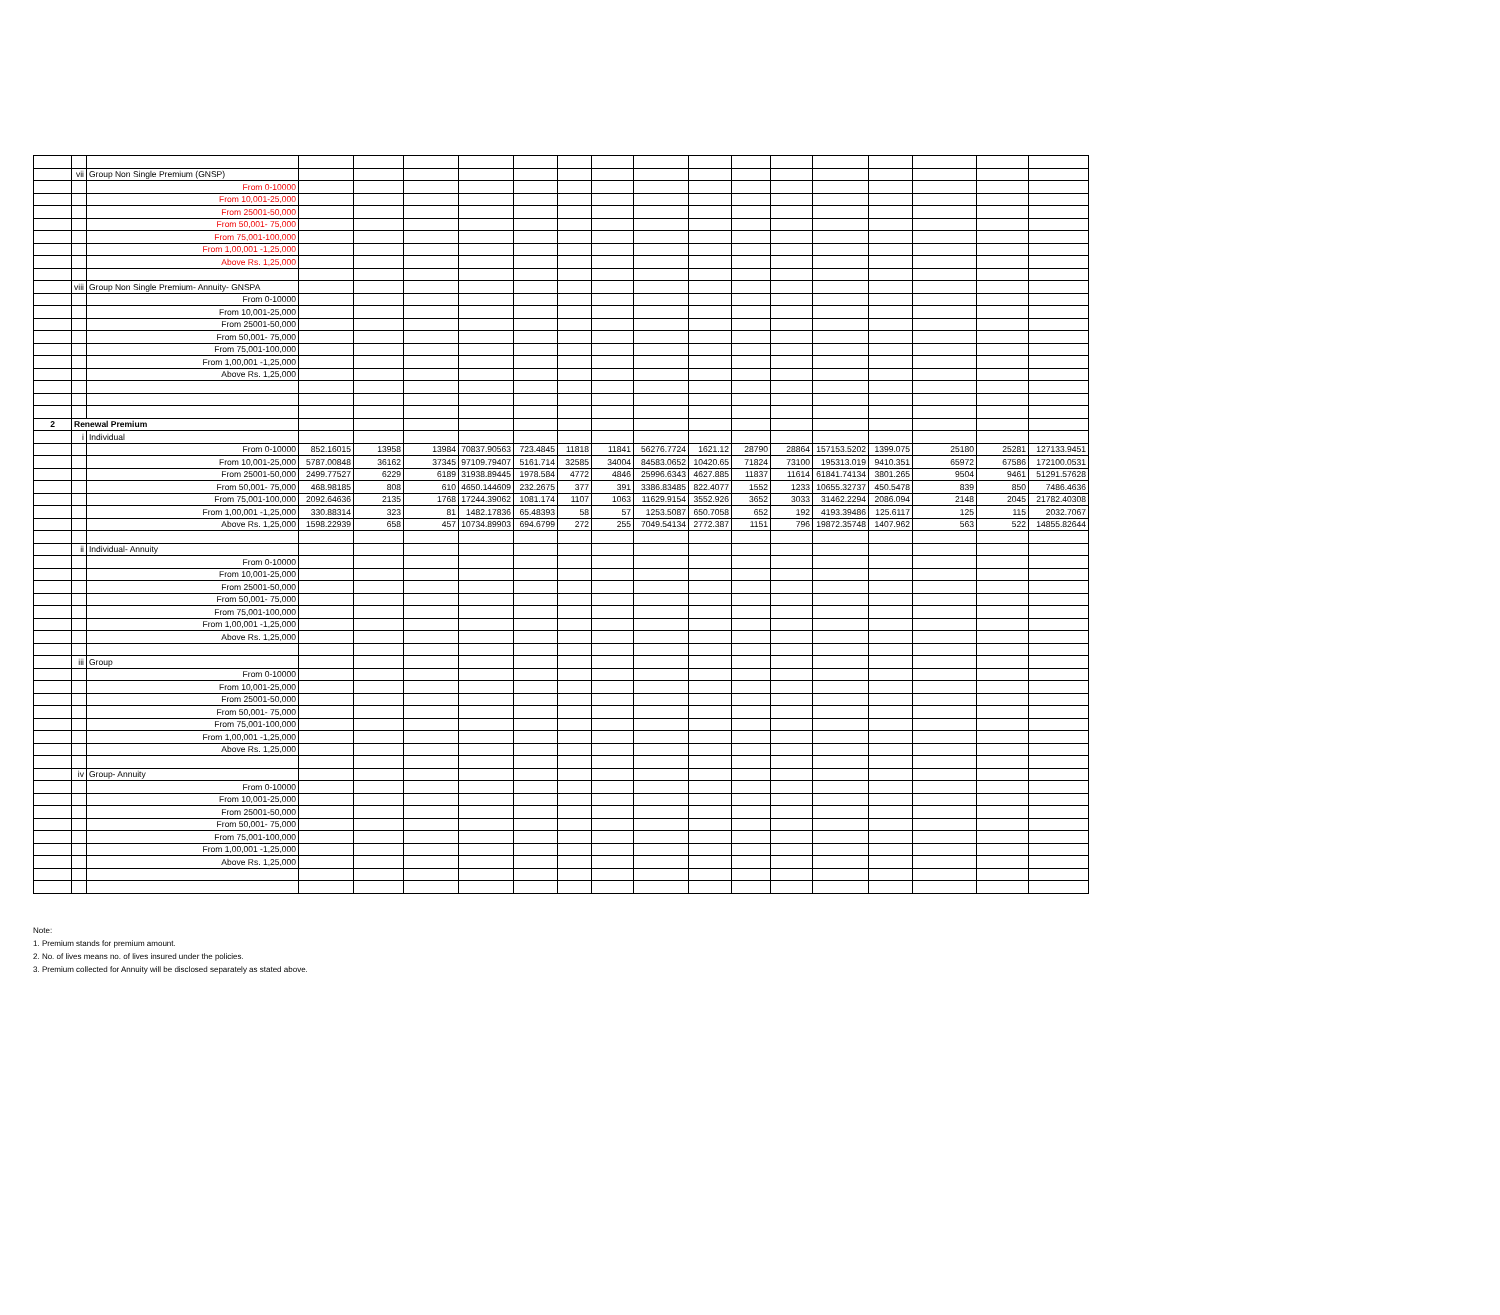| | vii | Group Non Single Premium (GNSP) | | | | | | | | | | | | | | | | |
| | | From 0-10000 | | | | | | | | | | | | | | | | |
| | | From 10,001-25,000 | | | | | | | | | | | | | | | | |
| | | From 25001-50,000 | | | | | | | | | | | | | | | | |
| | | From 50,001- 75,000 | | | | | | | | | | | | | | | | |
| | | From 75,001-100,000 | | | | | | | | | | | | | | | | |
| | | From 1,00,001 -1,25,000 | | | | | | | | | | | | | | | | |
| | | Above Rs. 1,25,000 | | | | | | | | | | | | | | | | |
| | viii | Group Non Single Premium- Annuity- GNSPA | | | | | | | | | | | | | | | | |
| | | From 0-10000 | | | | | | | | | | | | | | | | |
| | | From 10,001-25,000 | | | | | | | | | | | | | | | | |
| | | From 25001-50,000 | | | | | | | | | | | | | | | | |
| | | From 50,001- 75,000 | | | | | | | | | | | | | | | | |
| | | From 75,001-100,000 | | | | | | | | | | | | | | | | |
| | | From 1,00,001 -1,25,000 | | | | | | | | | | | | | | | | |
| | | Above Rs. 1,25,000 | | | | | | | | | | | | | | | | |
| 2 | Renewal Premium | | | | | | | | | | | | | | | | | |
| | i | Individual | | | | | | | | | | | | | | | | |
| | | From 0-10000 | 852.16015 | 13958 | 13984 | 70837.90563 | 723.4845 | 11818 | 11841 | 56276.7724 | 1621.12 | 28790 | 28864 | 157153.5202 | 1399.075 | 25180 | 25281 | 127133.9451 |
| | | From 10,001-25,000 | 5787.00848 | 36162 | 37345 | 97109.79407 | 5161.714 | 32585 | 34004 | 84583.0652 | 10420.65 | 71824 | 73100 | 195313.019 | 9410.351 | 65972 | 67586 | 172100.0531 |
| | | From 25001-50,000 | 2499.77527 | 6229 | 6189 | 31938.89445 | 1978.584 | 4772 | 4846 | 25996.6343 | 4627.885 | 11837 | 11614 | 61841.74134 | 3801.265 | 9504 | 9461 | 51291.57628 |
| | | From 50,001- 75,000 | 468.98185 | 808 | 610 | 4650.144609 | 232.2675 | 377 | 391 | 3386.83485 | 822.4077 | 1552 | 1233 | 10655.32737 | 450.5478 | 839 | 850 | 7486.4636 |
| | | From 75,001-100,000 | 2092.64636 | 2135 | 1768 | 17244.39062 | 1081.174 | 1107 | 1063 | 11629.9154 | 3552.926 | 3652 | 3033 | 31462.2294 | 2086.094 | 2148 | 2045 | 21782.40308 |
| | | From 1,00,001 -1,25,000 | 330.88314 | 323 | 81 | 1482.17836 | 65.48393 | 58 | 57 | 1253.5087 | 650.7058 | 652 | 192 | 4193.39486 | 125.6117 | 125 | 115 | 2032.7067 |
| | | Above Rs. 1,25,000 | 1598.22939 | 658 | 457 | 10734.89903 | 694.6799 | 272 | 255 | 7049.54134 | 2772.387 | 1151 | 796 | 19872.35748 | 1407.962 | 563 | 522 | 14855.82644 |
| | ii | Individual- Annuity | | | | | | | | | | | | | | | | |
| | | From 0-10000 | | | | | | | | | | | | | | | | |
| | | From 10,001-25,000 | | | | | | | | | | | | | | | | |
| | | From 25001-50,000 | | | | | | | | | | | | | | | | |
| | | From 50,001- 75,000 | | | | | | | | | | | | | | | | |
| | | From 75,001-100,000 | | | | | | | | | | | | | | | | |
| | | From 1,00,001 -1,25,000 | | | | | | | | | | | | | | | | |
| | | Above Rs. 1,25,000 | | | | | | | | | | | | | | | | |
| | iii | Group | | | | | | | | | | | | | | | | |
| | | From 0-10000 | | | | | | | | | | | | | | | | |
| | | From 10,001-25,000 | | | | | | | | | | | | | | | | |
| | | From 25001-50,000 | | | | | | | | | | | | | | | | |
| | | From 50,001- 75,000 | | | | | | | | | | | | | | | | |
| | | From 75,001-100,000 | | | | | | | | | | | | | | | | |
| | | From 1,00,001 -1,25,000 | | | | | | | | | | | | | | | | |
| | | Above Rs. 1,25,000 | | | | | | | | | | | | | | | | |
| | iv | Group- Annuity | | | | | | | | | | | | | | | | |
| | | From 0-10000 | | | | | | | | | | | | | | | | |
| | | From 10,001-25,000 | | | | | | | | | | | | | | | | |
| | | From 25001-50,000 | | | | | | | | | | | | | | | | |
| | | From 50,001- 75,000 | | | | | | | | | | | | | | | | |
| | | From 75,001-100,000 | | | | | | | | | | | | | | | | |
| | | From 1,00,001 -1,25,000 | | | | | | | | | | | | | | | | |
| | | Above Rs. 1,25,000 | | | | | | | | | | | | | | | | |
Note:
1. Premium stands for premium amount.
2. No. of lives means no. of lives insured under the policies.
3. Premium collected for Annuity will be disclosed separately as stated above.